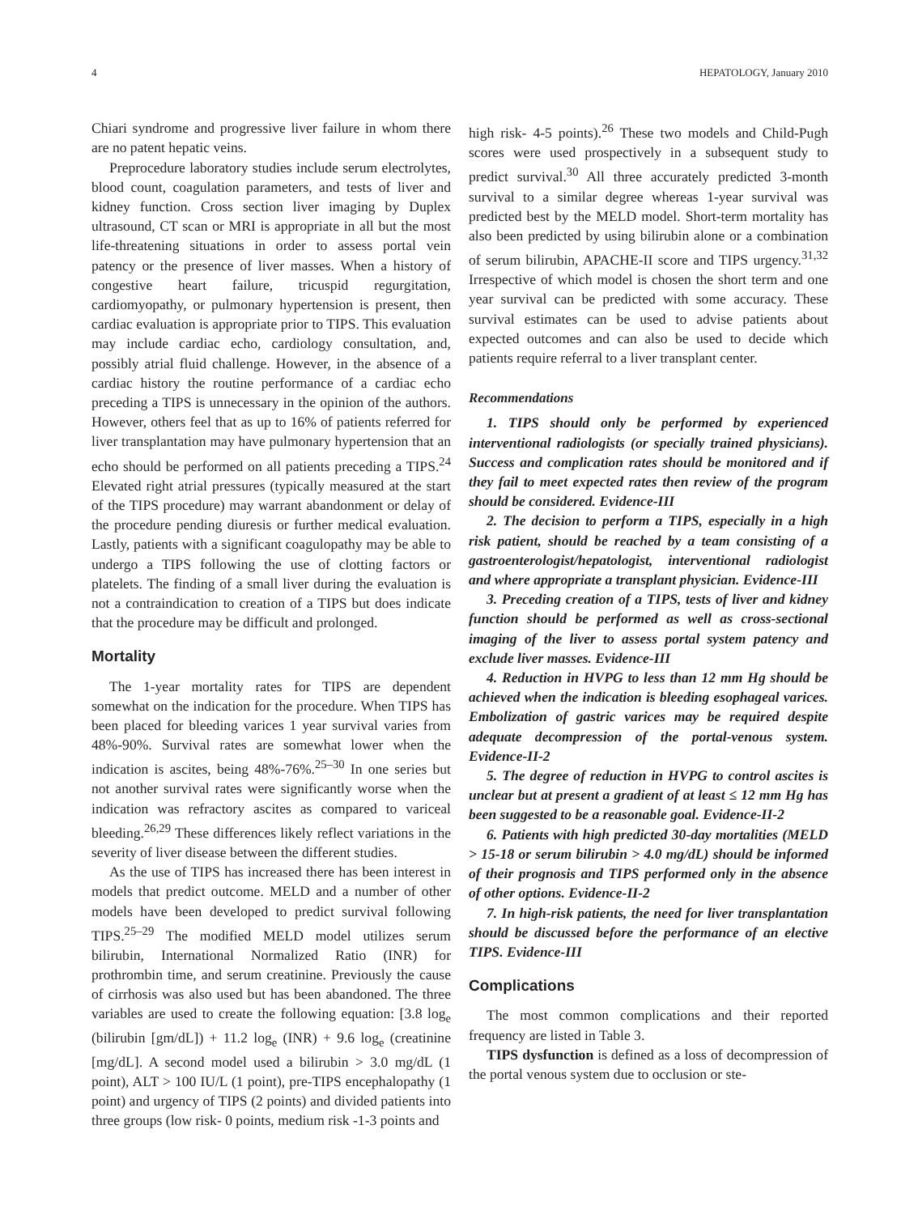4 HEPATOLOGY, January 2010
Chiari syndrome and progressive liver failure in whom there are no patent hepatic veins.
Preprocedure laboratory studies include serum electrolytes, blood count, coagulation parameters, and tests of liver and kidney function. Cross section liver imaging by Duplex ultrasound, CT scan or MRI is appropriate in all but the most life-threatening situations in order to assess portal vein patency or the presence of liver masses. When a history of congestive heart failure, tricuspid regurgitation, cardiomyopathy, or pulmonary hypertension is present, then cardiac evaluation is appropriate prior to TIPS. This evaluation may include cardiac echo, cardiology consultation, and, possibly atrial fluid challenge. However, in the absence of a cardiac history the routine performance of a cardiac echo preceding a TIPS is unnecessary in the opinion of the authors. However, others feel that as up to 16% of patients referred for liver transplantation may have pulmonary hypertension that an echo should be performed on all patients preceding a TIPS.<sup>24</sup> Elevated right atrial pressures (typically measured at the start of the TIPS procedure) may warrant abandonment or delay of the procedure pending diuresis or further medical evaluation. Lastly, patients with a significant coagulopathy may be able to undergo a TIPS following the use of clotting factors or platelets. The finding of a small liver during the evaluation is not a contraindication to creation of a TIPS but does indicate that the procedure may be difficult and prolonged.
Mortality
The 1-year mortality rates for TIPS are dependent somewhat on the indication for the procedure. When TIPS has been placed for bleeding varices 1 year survival varies from 48%-90%. Survival rates are somewhat lower when the indication is ascites, being 48%-76%.<sup>25–30</sup> In one series but not another survival rates were significantly worse when the indication was refractory ascites as compared to variceal bleeding.<sup>26,29</sup> These differences likely reflect variations in the severity of liver disease between the different studies.
As the use of TIPS has increased there has been interest in models that predict outcome. MELD and a number of other models have been developed to predict survival following TIPS.<sup>25–29</sup> The modified MELD model utilizes serum bilirubin, International Normalized Ratio (INR) for prothrombin time, and serum creatinine. Previously the cause of cirrhosis was also used but has been abandoned. The three variables are used to create the following equation: [3.8 log<sub>e</sub> (bilirubin [gm/dL]) + 11.2 log<sub>e</sub> (INR) + 9.6 log<sub>e</sub> (creatinine [mg/dL]. A second model used a bilirubin > 3.0 mg/dL (1 point), ALT > 100 IU/L (1 point), pre-TIPS encephalopathy (1 point) and urgency of TIPS (2 points) and divided patients into three groups (low risk- 0 points, medium risk -1-3 points and
high risk- 4-5 points).<sup>26</sup> These two models and Child-Pugh scores were used prospectively in a subsequent study to predict survival.<sup>30</sup> All three accurately predicted 3-month survival to a similar degree whereas 1-year survival was predicted best by the MELD model. Short-term mortality has also been predicted by using bilirubin alone or a combination of serum bilirubin, APACHE-II score and TIPS urgency.<sup>31,32</sup> Irrespective of which model is chosen the short term and one year survival can be predicted with some accuracy. These survival estimates can be used to advise patients about expected outcomes and can also be used to decide which patients require referral to a liver transplant center.
Recommendations
1. TIPS should only be performed by experienced interventional radiologists (or specially trained physicians). Success and complication rates should be monitored and if they fail to meet expected rates then review of the program should be considered. Evidence-III
2. The decision to perform a TIPS, especially in a high risk patient, should be reached by a team consisting of a gastroenterologist/hepatologist, interventional radiologist and where appropriate a transplant physician. Evidence-III
3. Preceding creation of a TIPS, tests of liver and kidney function should be performed as well as cross-sectional imaging of the liver to assess portal system patency and exclude liver masses. Evidence-III
4. Reduction in HVPG to less than 12 mm Hg should be achieved when the indication is bleeding esophageal varices. Embolization of gastric varices may be required despite adequate decompression of the portal-venous system. Evidence-II-2
5. The degree of reduction in HVPG to control ascites is unclear but at present a gradient of at least ≤ 12 mm Hg has been suggested to be a reasonable goal. Evidence-II-2
6. Patients with high predicted 30-day mortalities (MELD > 15-18 or serum bilirubin > 4.0 mg/dL) should be informed of their prognosis and TIPS performed only in the absence of other options. Evidence-II-2
7. In high-risk patients, the need for liver transplantation should be discussed before the performance of an elective TIPS. Evidence-III
Complications
The most common complications and their reported frequency are listed in Table 3.
TIPS dysfunction is defined as a loss of decompression of the portal venous system due to occlusion or ste-